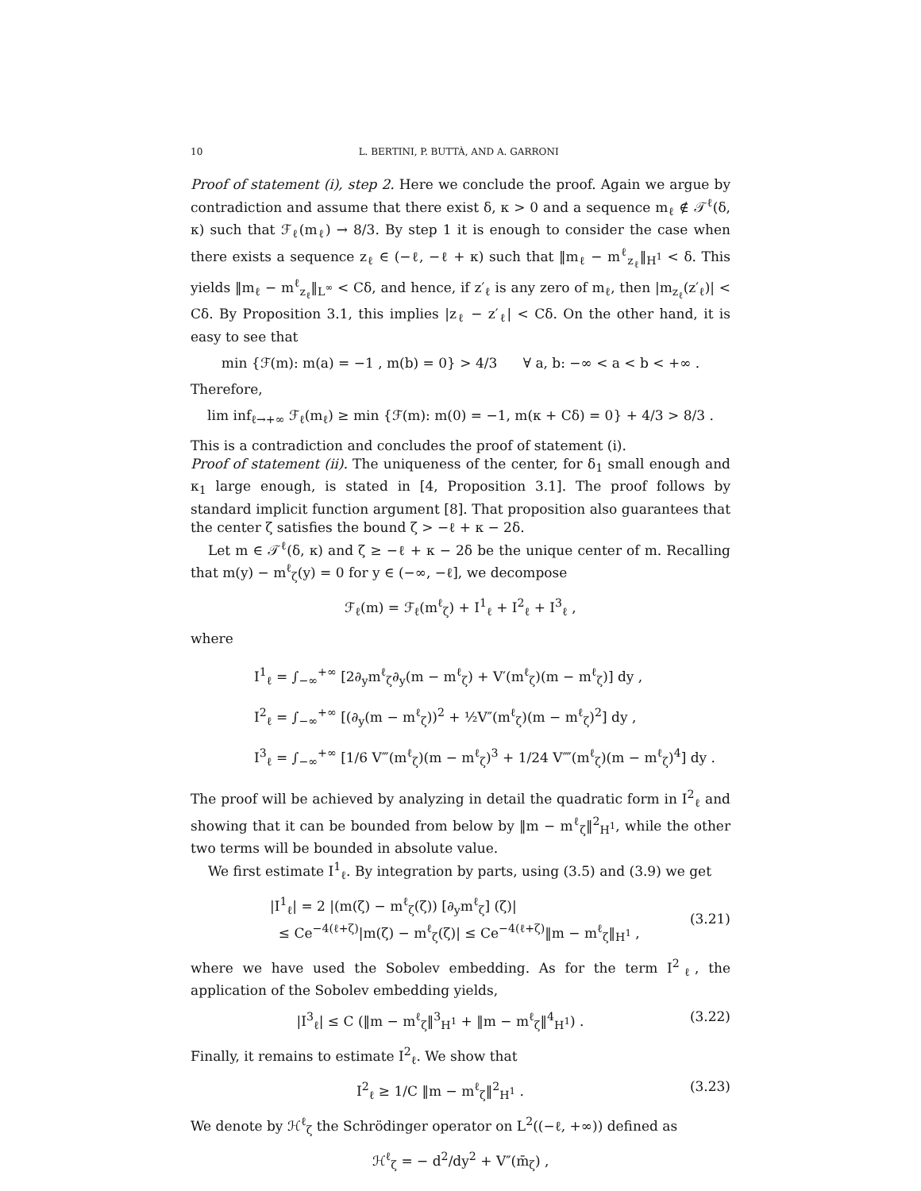10 L. BERTINI, P. BUTTÀ, AND A. GARRONI
Proof of statement (i), step 2. Here we conclude the proof. Again we argue by contradiction and assume that there exist δ, κ > 0 and a sequence m<sub>ℓ</sub> ∉ 𝒯<sup>ℓ</sup>(δ, κ) such that ℱ<sub>ℓ</sub>(m<sub>ℓ</sub>) → 8/3. By step 1 it is enough to consider the case when there exists a sequence z<sub>ℓ</sub> ∈ (−ℓ, −ℓ + κ) such that ‖m<sub>ℓ</sub> − m<sup>ℓ</sup><sub>z<sub>ℓ</sub></sub>‖<sub>H<sup>1</sup></sub> < δ. This yields ‖m<sub>ℓ</sub> − m<sup>ℓ</sup><sub>z<sub>ℓ</sub></sub>‖<sub>L<sup>∞</sup></sub> < Cδ, and hence, if z′<sub>ℓ</sub> is any zero of m<sub>ℓ</sub>, then |m<sub>z<sub>ℓ</sub></sub>(z′<sub>ℓ</sub>)| < Cδ. By Proposition 3.1, this implies |z<sub>ℓ</sub> − z′<sub>ℓ</sub>| < Cδ. On the other hand, it is easy to see that
min {ℱ(m): m(a) = −1 , m(b) = 0} > 4/3 ∀ a, b: −∞ < a < b < +∞ .
Therefore,
lim inf<sub>ℓ→+∞</sub> ℱ<sub>ℓ</sub>(m<sub>ℓ</sub>) ≥ min {ℱ(m): m(0) = −1, m(κ + Cδ) = 0} + 4/3 > 8/3 .
This is a contradiction and concludes the proof of statement (i).
Proof of statement (ii). The uniqueness of the center, for δ<sub>1</sub> small enough and κ<sub>1</sub> large enough, is stated in [4, Proposition 3.1]. The proof follows by standard implicit function argument [8]. That proposition also guarantees that the center ζ satisfies the bound ζ > −ℓ + κ − 2δ.
Let m ∈ 𝒯<sup>ℓ</sup>(δ, κ) and ζ ≥ −ℓ + κ − 2δ be the unique center of m. Recalling that m(y) − m<sup>ℓ</sup><sub>ζ</sub>(y) = 0 for y ∈ (−∞, −ℓ], we decompose
ℱ<sub>ℓ</sub>(m) = ℱ<sub>ℓ</sub>(m<sup>ℓ</sup><sub>ζ</sub>) + I<sup>1</sup><sub>ℓ</sub> + I<sup>2</sup><sub>ℓ</sub> + I<sup>3</sup><sub>ℓ</sub> ,
where
I<sup>1</sup><sub>ℓ</sub> = ∫<sub>−∞</sub><sup>+∞</sup> [2∂<sub>y</sub>m<sup>ℓ</sup><sub>ζ</sub>∂<sub>y</sub>(m − m<sup>ℓ</sup><sub>ζ</sub>) + V′(m<sup>ℓ</sup><sub>ζ</sub>)(m − m<sup>ℓ</sup><sub>ζ</sub>)] dy ,
I<sup>2</sup><sub>ℓ</sub> = ∫<sub>−∞</sub><sup>+∞</sup> [(∂<sub>y</sub>(m − m<sup>ℓ</sup><sub>ζ</sub>))<sup>2</sup> + ½V″(m<sup>ℓ</sup><sub>ζ</sub>)(m − m<sup>ℓ</sup><sub>ζ</sub>)<sup>2</sup>] dy ,
I<sup>3</sup><sub>ℓ</sub> = ∫<sub>−∞</sub><sup>+∞</sup> [1/6 V‴(m<sup>ℓ</sup><sub>ζ</sub>)(m − m<sup>ℓ</sup><sub>ζ</sub>)<sup>3</sup> + 1/24 V⁗(m<sup>ℓ</sup><sub>ζ</sub>)(m − m<sup>ℓ</sup><sub>ζ</sub>)<sup>4</sup>] dy .
The proof will be achieved by analyzing in detail the quadratic form in I<sup>2</sup><sub>ℓ</sub> and showing that it can be bounded from below by ‖m − m<sup>ℓ</sup><sub>ζ</sub>‖<sup>2</sup><sub>H<sup>1</sup></sub>, while the other two terms will be bounded in absolute value.
We first estimate I<sup>1</sup><sub>ℓ</sub>. By integration by parts, using (3.5) and (3.9) we get
|I<sup>1</sup><sub>ℓ</sub>| = 2 |(m(ζ) − m<sup>ℓ</sup><sub>ζ</sub>(ζ)) [∂<sub>y</sub>m<sup>ℓ</sup><sub>ζ</sub>] (ζ)|
≤ Ce<sup>−4(ℓ+ζ)</sup>|m(ζ) − m<sup>ℓ</sup><sub>ζ</sub>(ζ)| ≤ Ce<sup>−4(ℓ+ζ)</sup>‖m − m<sup>ℓ</sup><sub>ζ</sub>‖<sub>H<sup>1</sup></sub> ,
(3.21)
where we have used the Sobolev embedding. As for the term I<sup>2</sup><sub>ℓ</sub>, the application of the Sobolev embedding yields,
|I<sup>3</sup><sub>ℓ</sub>| ≤ C (‖m − m<sup>ℓ</sup><sub>ζ</sub>‖<sup>3</sup><sub>H<sup>1</sup></sub> + ‖m − m<sup>ℓ</sup><sub>ζ</sub>‖<sup>4</sup><sub>H<sup>1</sup></sub>) .
(3.22)
Finally, it remains to estimate I<sup>2</sup><sub>ℓ</sub>. We show that
I<sup>2</sup><sub>ℓ</sub> ≥ 1/C ‖m − m<sup>ℓ</sup><sub>ζ</sub>‖<sup>2</sup><sub>H<sup>1</sup></sub> . (3.23)
We denote by ℋ<sup>ℓ</sup><sub>ζ</sub> the Schrödinger operator on L<sup>2</sup>((−ℓ, +∞)) defined as
ℋ<sup>ℓ</sup><sub>ζ</sub> = − d<sup>2</sup>/dy<sup>2</sup> + V″(m̄<sub>ζ</sub>) ,